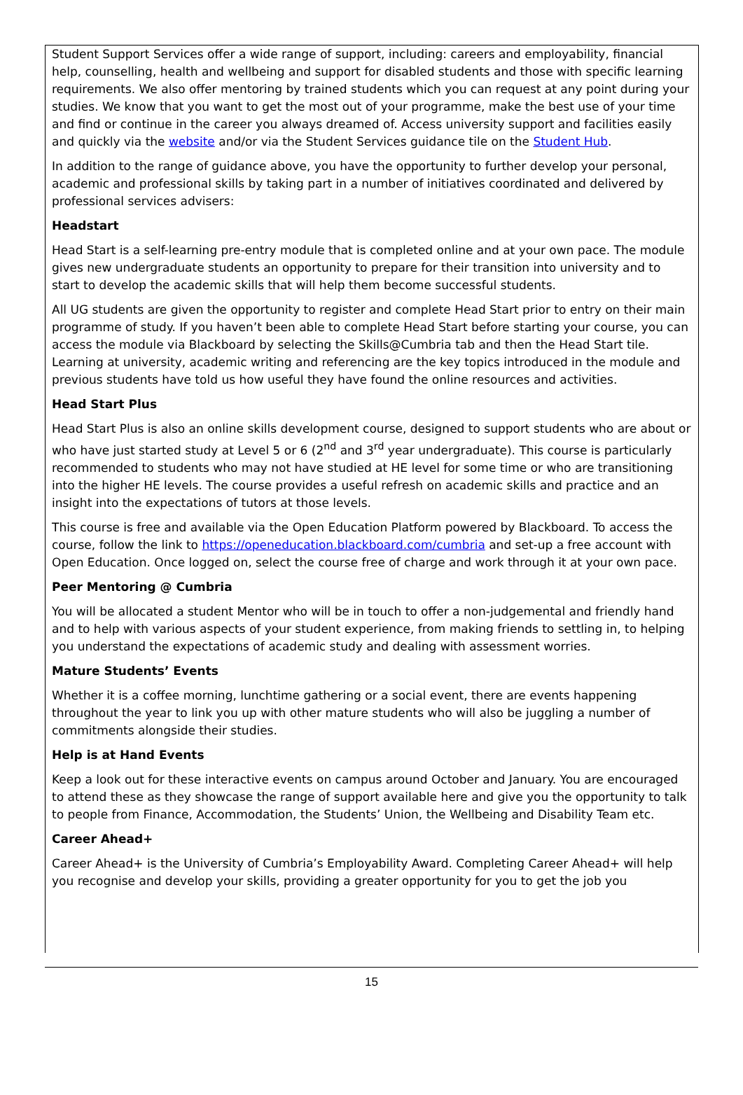Student Support Services offer a wide range of support, including: careers and employability, financial help, counselling, health and wellbeing and support for disabled students and those with specific learning requirements. We also offer mentoring by trained students which you can request at any point during your studies. We know that you want to get the most out of your programme, make the best use of your time and find or continue in the career you always dreamed of. Access university support and facilities easily and quickly via the website and/or via the Student Services guidance tile on the Student Hub.
In addition to the range of guidance above, you have the opportunity to further develop your personal, academic and professional skills by taking part in a number of initiatives coordinated and delivered by professional services advisers:
Headstart
Head Start is a self-learning pre-entry module that is completed online and at your own pace. The module gives new undergraduate students an opportunity to prepare for their transition into university and to start to develop the academic skills that will help them become successful students.
All UG students are given the opportunity to register and complete Head Start prior to entry on their main programme of study. If you haven’t been able to complete Head Start before starting your course, you can access the module via Blackboard by selecting the Skills@Cumbria tab and then the Head Start tile. Learning at university, academic writing and referencing are the key topics introduced in the module and previous students have told us how useful they have found the online resources and activities.
Head Start Plus
Head Start Plus is also an online skills development course, designed to support students who are about or who have just started study at Level 5 or 6 (2<sup>nd</sup> and 3<sup>rd</sup> year undergraduate). This course is particularly recommended to students who may not have studied at HE level for some time or who are transitioning into the higher HE levels. The course provides a useful refresh on academic skills and practice and an insight into the expectations of tutors at those levels.
This course is free and available via the Open Education Platform powered by Blackboard. To access the course, follow the link to https://openeducation.blackboard.com/cumbria and set-up a free account with Open Education. Once logged on, select the course free of charge and work through it at your own pace.
Peer Mentoring @ Cumbria
You will be allocated a student Mentor who will be in touch to offer a non-judgemental and friendly hand and to help with various aspects of your student experience, from making friends to settling in, to helping you understand the expectations of academic study and dealing with assessment worries.
Mature Students’ Events
Whether it is a coffee morning, lunchtime gathering or a social event, there are events happening throughout the year to link you up with other mature students who will also be juggling a number of commitments alongside their studies.
Help is at Hand Events
Keep a look out for these interactive events on campus around October and January. You are encouraged to attend these as they showcase the range of support available here and give you the opportunity to talk to people from Finance, Accommodation, the Students’ Union, the Wellbeing and Disability Team etc.
Career Ahead+
Career Ahead+ is the University of Cumbria’s Employability Award. Completing Career Ahead+ will help you recognise and develop your skills, providing a greater opportunity for you to get the job you
15